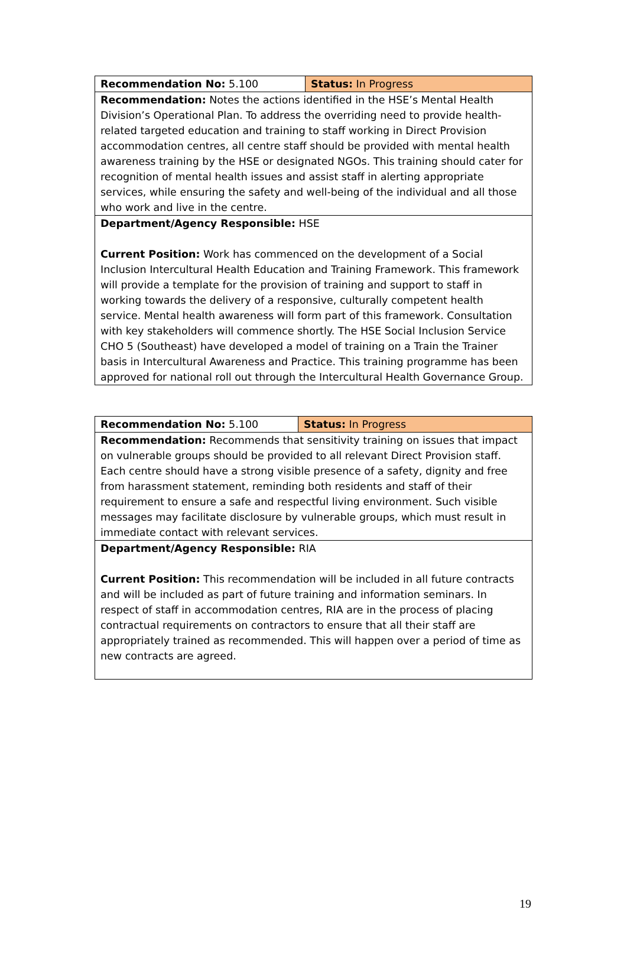| Recommendation No: 5.100 | Status: In Progress |
| Recommendation: Notes the actions identified in the HSE’s Mental Health Division’s Operational Plan. To address the overriding need to provide health-related targeted education and training to staff working in Direct Provision accommodation centres, all centre staff should be provided with mental health awareness training by the HSE or designated NGOs. This training should cater for recognition of mental health issues and assist staff in alerting appropriate services, while ensuring the safety and well-being of the individual and all those who work and live in the centre. | |
| Department/Agency Responsible: HSE Current Position: Work has commenced on the development of a Social Inclusion Intercultural Health Education and Training Framework. This framework will provide a template for the provision of training and support to staff in working towards the delivery of a responsive, culturally competent health service. Mental health awareness will form part of this framework. Consultation with key stakeholders will commence shortly. The HSE Social Inclusion Service CHO 5 (Southeast) have developed a model of training on a Train the Trainer basis in Intercultural Awareness and Practice. This training programme has been approved for national roll out through the Intercultural Health Governance Group. | |
| Recommendation No: 5.100 | Status: In Progress |
| Recommendation: Recommends that sensitivity training on issues that impact on vulnerable groups should be provided to all relevant Direct Provision staff. Each centre should have a strong visible presence of a safety, dignity and free from harassment statement, reminding both residents and staff of their requirement to ensure a safe and respectful living environment. Such visible messages may facilitate disclosure by vulnerable groups, which must result in immediate contact with relevant services. | |
| Department/Agency Responsible: RIA Current Position: This recommendation will be included in all future contracts and will be included as part of future training and information seminars. In respect of staff in accommodation centres, RIA are in the process of placing contractual requirements on contractors to ensure that all their staff are appropriately trained as recommended. This will happen over a period of time as new contracts are agreed. | |
19